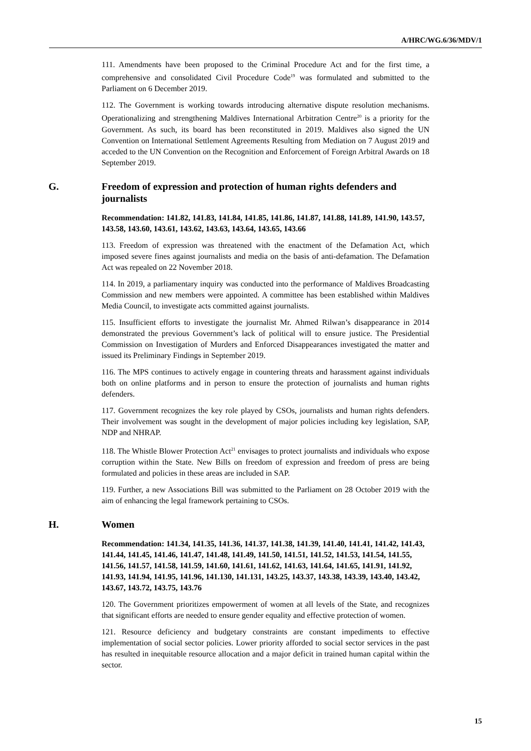A/HRC/WG.6/36/MDV/1
111. Amendments have been proposed to the Criminal Procedure Act and for the first time, a comprehensive and consolidated Civil Procedure Code<sup>19</sup> was formulated and submitted to the Parliament on 6 December 2019.
112. The Government is working towards introducing alternative dispute resolution mechanisms. Operationalizing and strengthening Maldives International Arbitration Centre<sup>20</sup> is a priority for the Government. As such, its board has been reconstituted in 2019. Maldives also signed the UN Convention on International Settlement Agreements Resulting from Mediation on 7 August 2019 and acceded to the UN Convention on the Recognition and Enforcement of Foreign Arbitral Awards on 18 September 2019.
G. Freedom of expression and protection of human rights defenders and journalists
Recommendation: 141.82, 141.83, 141.84, 141.85, 141.86, 141.87, 141.88, 141.89, 141.90, 143.57, 143.58, 143.60, 143.61, 143.62, 143.63, 143.64, 143.65, 143.66
113. Freedom of expression was threatened with the enactment of the Defamation Act, which imposed severe fines against journalists and media on the basis of anti-defamation. The Defamation Act was repealed on 22 November 2018.
114. In 2019, a parliamentary inquiry was conducted into the performance of Maldives Broadcasting Commission and new members were appointed. A committee has been established within Maldives Media Council, to investigate acts committed against journalists.
115. Insufficient efforts to investigate the journalist Mr. Ahmed Rilwan’s disappearance in 2014 demonstrated the previous Government’s lack of political will to ensure justice. The Presidential Commission on Investigation of Murders and Enforced Disappearances investigated the matter and issued its Preliminary Findings in September 2019.
116. The MPS continues to actively engage in countering threats and harassment against individuals both on online platforms and in person to ensure the protection of journalists and human rights defenders.
117. Government recognizes the key role played by CSOs, journalists and human rights defenders. Their involvement was sought in the development of major policies including key legislation, SAP, NDP and NHRAP.
118. The Whistle Blower Protection Act<sup>21</sup> envisages to protect journalists and individuals who expose corruption within the State. New Bills on freedom of expression and freedom of press are being formulated and policies in these areas are included in SAP.
119. Further, a new Associations Bill was submitted to the Parliament on 28 October 2019 with the aim of enhancing the legal framework pertaining to CSOs.
H. Women
Recommendation: 141.34, 141.35, 141.36, 141.37, 141.38, 141.39, 141.40, 141.41, 141.42, 141.43, 141.44, 141.45, 141.46, 141.47, 141.48, 141.49, 141.50, 141.51, 141.52, 141.53, 141.54, 141.55, 141.56, 141.57, 141.58, 141.59, 141.60, 141.61, 141.62, 141.63, 141.64, 141.65, 141.91, 141.92, 141.93, 141.94, 141.95, 141.96, 141.130, 141.131, 143.25, 143.37, 143.38, 143.39, 143.40, 143.42, 143.67, 143.72, 143.75, 143.76
120. The Government prioritizes empowerment of women at all levels of the State, and recognizes that significant efforts are needed to ensure gender equality and effective protection of women.
121. Resource deficiency and budgetary constraints are constant impediments to effective implementation of social sector policies. Lower priority afforded to social sector services in the past has resulted in inequitable resource allocation and a major deficit in trained human capital within the sector.
15